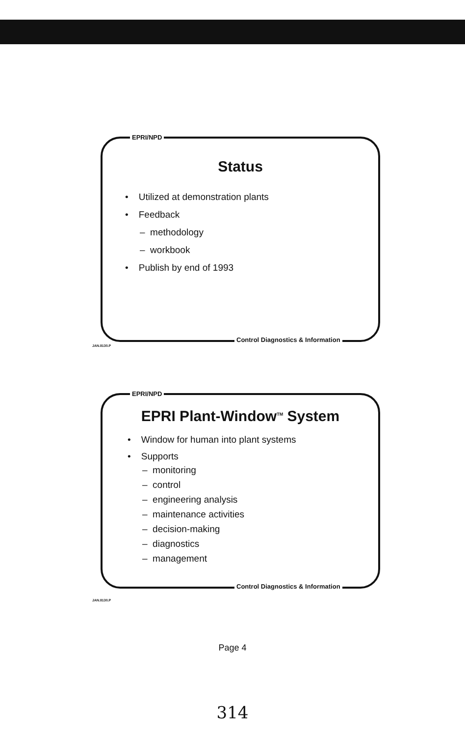EPRI/NPD
Status
• Utilized at demonstration plants
• Feedback
– methodology
– workbook
• Publish by end of 1993
JAN.8130.P
Control Diagnostics & Information
EPRI/NPD
EPRI Plant-Window<sup>TM</sup> System
• Window for human into plant systems
• Supports
– monitoring
– control
– engineering analysis
– maintenance activities
– decision-making
– diagnostics
– management
JAN.8130.P
Control Diagnostics & Information
Page 4
314